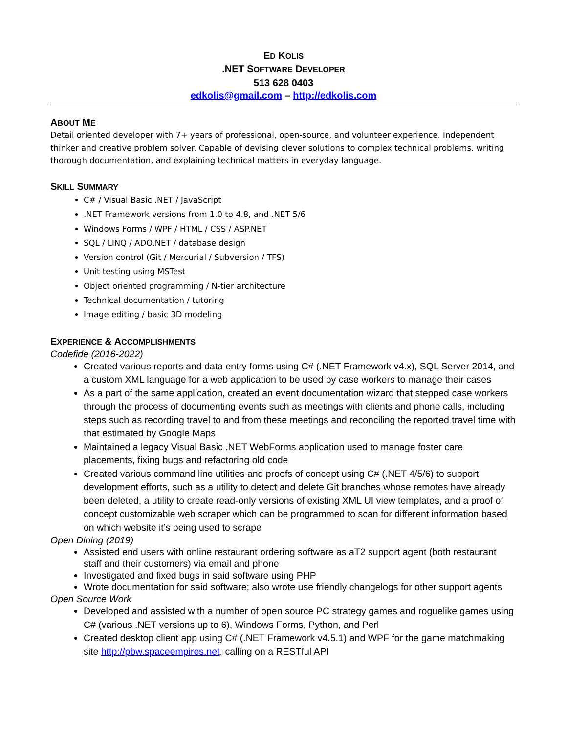ED KOLIS
.NET SOFTWARE DEVELOPER
513 628 0403
edkolis@gmail.com – http://edkolis.com
ABOUT ME
Detail oriented developer with 7+ years of professional, open-source, and volunteer experience. Independent thinker and creative problem solver. Capable of devising clever solutions to complex technical problems, writing thorough documentation, and explaining technical matters in everyday language.
SKILL SUMMARY
C# / Visual Basic .NET / JavaScript
.NET Framework versions from 1.0 to 4.8, and .NET 5/6
Windows Forms / WPF / HTML / CSS / ASP.NET
SQL / LINQ / ADO.NET / database design
Version control (Git / Mercurial / Subversion / TFS)
Unit testing using MSTest
Object oriented programming / N-tier architecture
Technical documentation / tutoring
Image editing / basic 3D modeling
EXPERIENCE & ACCOMPLISHMENTS
Codefide (2016-2022)
Created various reports and data entry forms using C# (.NET Framework v4.x), SQL Server 2014, and a custom XML language for a web application to be used by case workers to manage their cases
As a part of the same application, created an event documentation wizard that stepped case workers through the process of documenting events such as meetings with clients and phone calls, including steps such as recording travel to and from these meetings and reconciling the reported travel time with that estimated by Google Maps
Maintained a legacy Visual Basic .NET WebForms application used to manage foster care placements, fixing bugs and refactoring old code
Created various command line utilities and proofs of concept using C# (.NET 4/5/6) to support development efforts, such as a utility to detect and delete Git branches whose remotes have already been deleted, a utility to create read-only versions of existing XML UI view templates, and a proof of concept customizable web scraper which can be programmed to scan for different information based on which website it’s being used to scrape
Open Dining (2019)
Assisted end users with online restaurant ordering software as aT2 support agent (both restaurant staff and their customers) via email and phone
Investigated and fixed bugs in said software using PHP
Wrote documentation for said software; also wrote use friendly changelogs for other support agents
Open Source Work
Developed and assisted with a number of open source PC strategy games and roguelike games using C# (various .NET versions up to 6), Windows Forms, Python, and Perl
Created desktop client app using C# (.NET Framework v4.5.1) and WPF for the game matchmaking site http://pbw.spaceempires.net, calling on a RESTful API